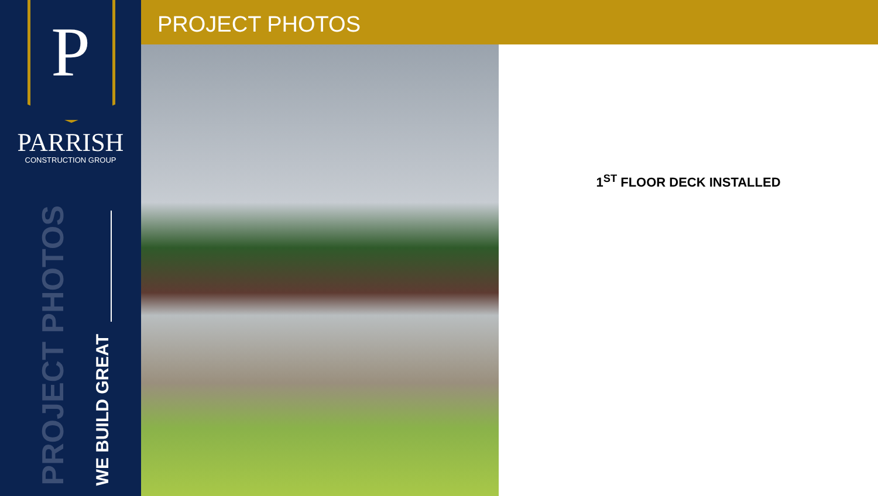P
PARRISH
CONSTRUCTION GROUP
PROJECT PHOTOS
WE BUILD GREAT
PROJECT PHOTOS
1<sup>ST</sup> FLOOR DECK INSTALLED